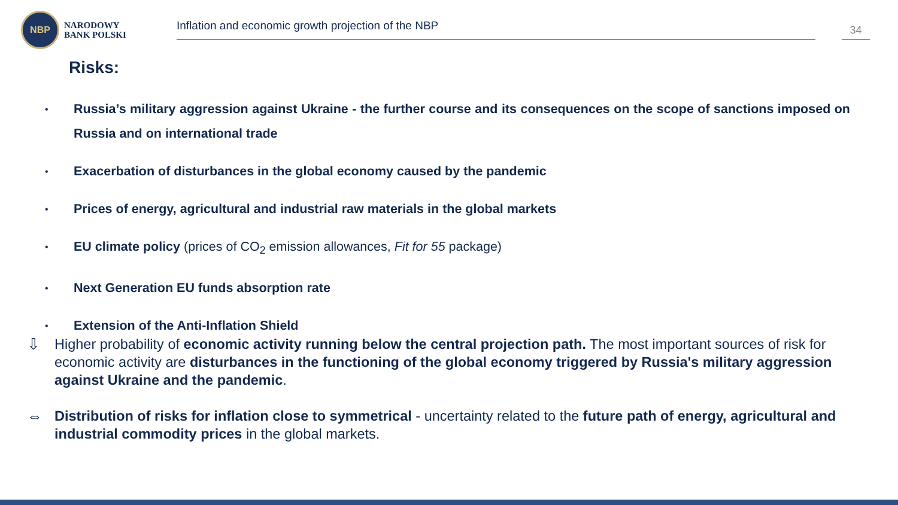NBP
NARODOWY
BANK POLSKI
Inflation and economic growth projection of the NBP 34
Risks:
• Russia’s military aggression against Ukraine - the further course and its consequences on the scope of sanctions imposed on Russia and on international trade
• Exacerbation of disturbances in the global economy caused by the pandemic
• Prices of energy, agricultural and industrial raw materials in the global markets
• EU climate policy (prices of CO<sub>2</sub> emission allowances, Fit for 55 package)
• Next Generation EU funds absorption rate
• Extension of the Anti-Inflation Shield
⇩ Higher probability of economic activity running below the central projection path. The most important sources of risk for economic activity are disturbances in the functioning of the global economy triggered by Russia's military aggression against Ukraine and the pandemic.
⇔ Distribution of risks for inflation close to symmetrical - uncertainty related to the future path of energy, agricultural and industrial commodity prices in the global markets.